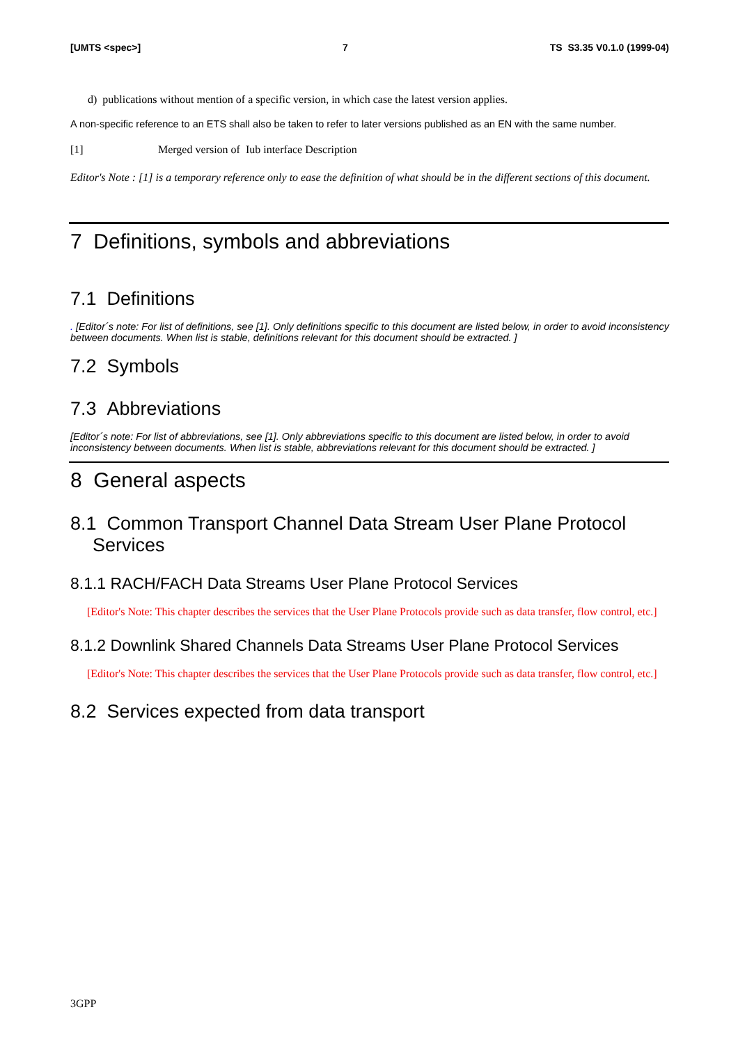[UMTS <spec>] 7 TS S3.35 V0.1.0 (1999-04)
d) publications without mention of a specific version, in which case the latest version applies.
A non-specific reference to an ETS shall also be taken to refer to later versions published as an EN with the same number.
[1] Merged version of Iub interface Description
Editor's Note : [1] is a temporary reference only to ease the definition of what should be in the different sections of this document.
7 Definitions, symbols and abbreviations
7.1 Definitions
. [Editor´s note: For list of definitions, see [1]. Only definitions specific to this document are listed below, in order to avoid inconsistency between documents. When list is stable, definitions relevant for this document should be extracted. ]
7.2 Symbols
7.3 Abbreviations
[Editor´s note: For list of abbreviations, see [1]. Only abbreviations specific to this document are listed below, in order to avoid inconsistency between documents. When list is stable, abbreviations relevant for this document should be extracted. ]
8 General aspects
8.1 Common Transport Channel Data Stream User Plane Protocol Services
8.1.1 RACH/FACH Data Streams User Plane Protocol Services
[Editor's Note: This chapter describes the services that the User Plane Protocols provide such as data transfer, flow control, etc.]
8.1.2 Downlink Shared Channels Data Streams User Plane Protocol Services
[Editor's Note: This chapter describes the services that the User Plane Protocols provide such as data transfer, flow control, etc.]
8.2 Services expected from data transport
3GPP